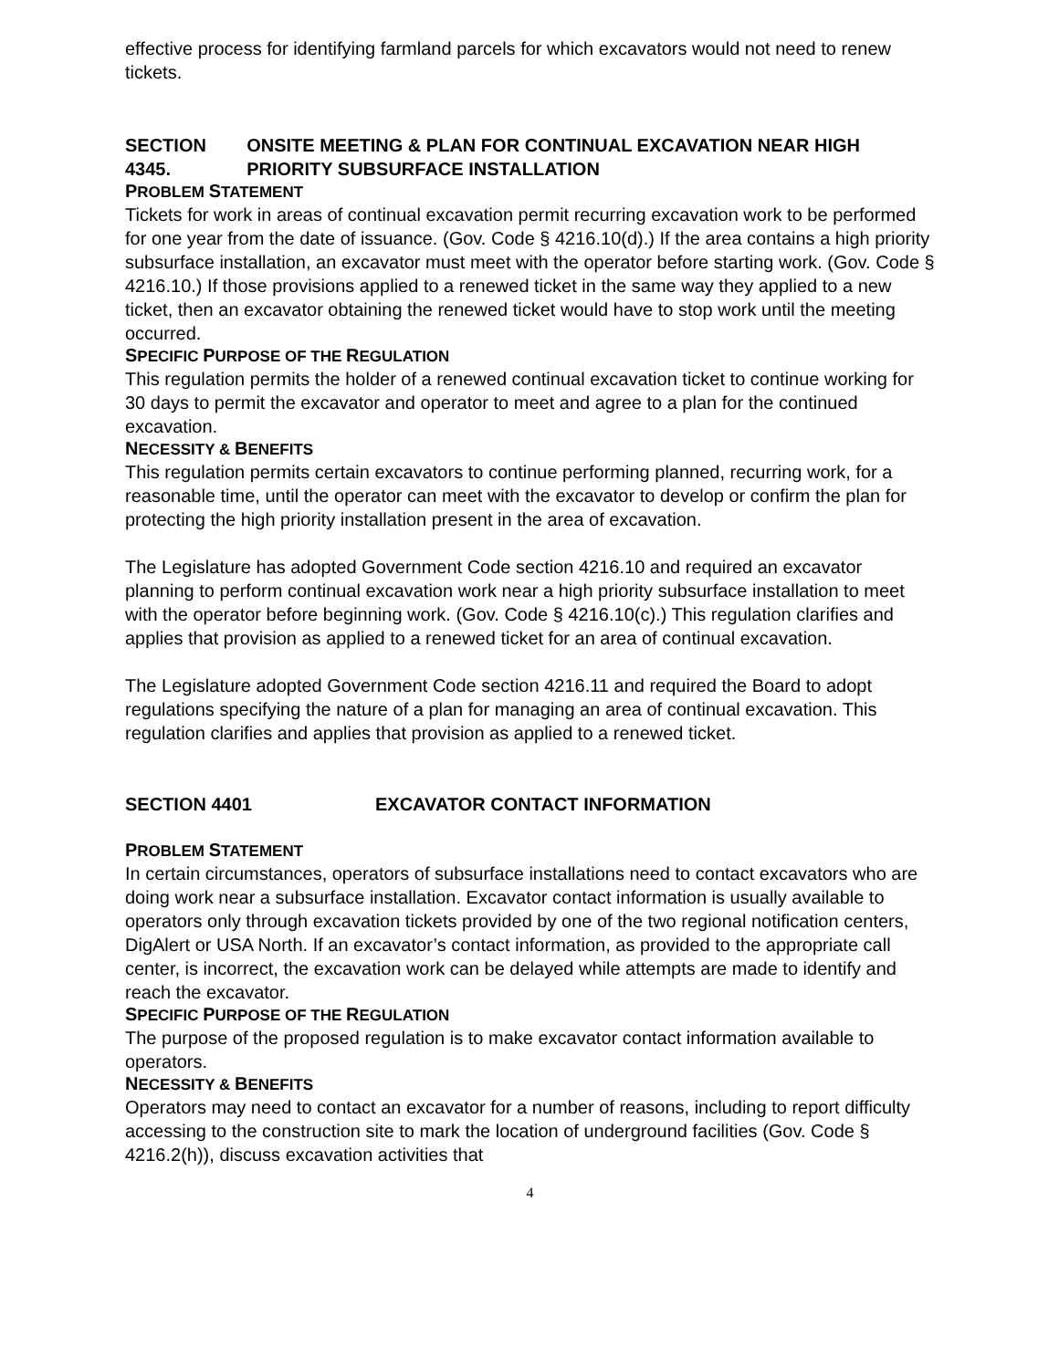effective process for identifying farmland parcels for which excavators would not need to renew tickets.
SECTION 4345. ONSITE MEETING & PLAN FOR CONTINUAL EXCAVATION NEAR HIGH PRIORITY SUBSURFACE INSTALLATION
PROBLEM STATEMENT
Tickets for work in areas of continual excavation permit recurring excavation work to be performed for one year from the date of issuance. (Gov. Code § 4216.10(d).) If the area contains a high priority subsurface installation, an excavator must meet with the operator before starting work. (Gov. Code § 4216.10.) If those provisions applied to a renewed ticket in the same way they applied to a new ticket, then an excavator obtaining the renewed ticket would have to stop work until the meeting occurred.
SPECIFIC PURPOSE OF THE REGULATION
This regulation permits the holder of a renewed continual excavation ticket to continue working for 30 days to permit the excavator and operator to meet and agree to a plan for the continued excavation.
NECESSITY & BENEFITS
This regulation permits certain excavators to continue performing planned, recurring work, for a reasonable time, until the operator can meet with the excavator to develop or confirm the plan for protecting the high priority installation present in the area of excavation.
The Legislature has adopted Government Code section 4216.10 and required an excavator planning to perform continual excavation work near a high priority subsurface installation to meet with the operator before beginning work. (Gov. Code § 4216.10(c).) This regulation clarifies and applies that provision as applied to a renewed ticket for an area of continual excavation.
The Legislature adopted Government Code section 4216.11 and required the Board to adopt regulations specifying the nature of a plan for managing an area of continual excavation. This regulation clarifies and applies that provision as applied to a renewed ticket.
SECTION 4401 EXCAVATOR CONTACT INFORMATION
PROBLEM STATEMENT
In certain circumstances, operators of subsurface installations need to contact excavators who are doing work near a subsurface installation. Excavator contact information is usually available to operators only through excavation tickets provided by one of the two regional notification centers, DigAlert or USA North. If an excavator’s contact information, as provided to the appropriate call center, is incorrect, the excavation work can be delayed while attempts are made to identify and reach the excavator.
SPECIFIC PURPOSE OF THE REGULATION
The purpose of the proposed regulation is to make excavator contact information available to operators.
NECESSITY & BENEFITS
Operators may need to contact an excavator for a number of reasons, including to report difficulty accessing to the construction site to mark the location of underground facilities (Gov. Code § 4216.2(h)), discuss excavation activities that
4